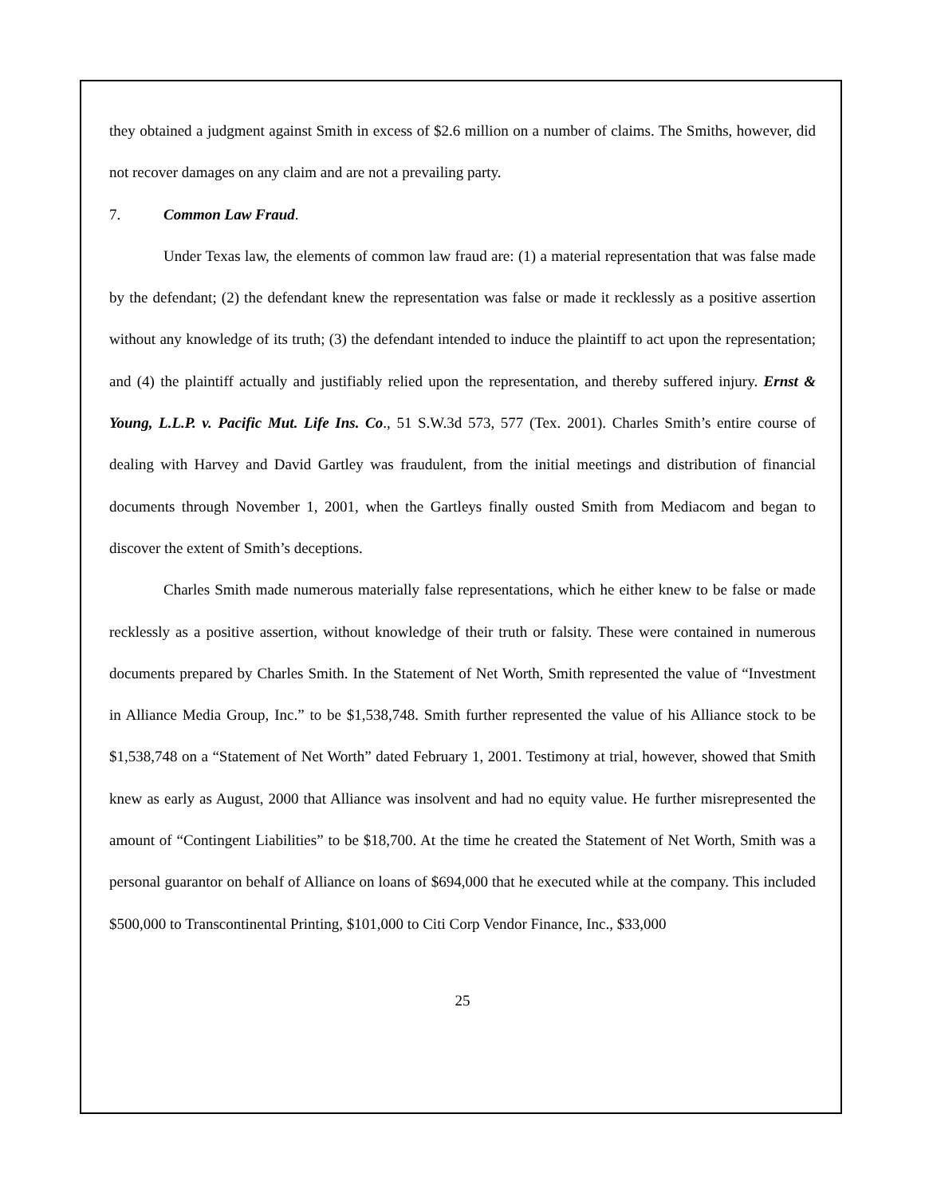they obtained a judgment against Smith in excess of $2.6 million on a number of claims. The Smiths, however, did not recover damages on any claim and are not a prevailing party.
7. Common Law Fraud.
Under Texas law, the elements of common law fraud are: (1) a material representation that was false made by the defendant; (2) the defendant knew the representation was false or made it recklessly as a positive assertion without any knowledge of its truth; (3) the defendant intended to induce the plaintiff to act upon the representation; and (4) the plaintiff actually and justifiably relied upon the representation, and thereby suffered injury. Ernst & Young, L.L.P. v. Pacific Mut. Life Ins. Co., 51 S.W.3d 573, 577 (Tex. 2001). Charles Smith’s entire course of dealing with Harvey and David Gartley was fraudulent, from the initial meetings and distribution of financial documents through November 1, 2001, when the Gartleys finally ousted Smith from Mediacom and began to discover the extent of Smith’s deceptions.
Charles Smith made numerous materially false representations, which he either knew to be false or made recklessly as a positive assertion, without knowledge of their truth or falsity. These were contained in numerous documents prepared by Charles Smith. In the Statement of Net Worth, Smith represented the value of “Investment in Alliance Media Group, Inc.” to be $1,538,748. Smith further represented the value of his Alliance stock to be $1,538,748 on a “Statement of Net Worth” dated February 1, 2001. Testimony at trial, however, showed that Smith knew as early as August, 2000 that Alliance was insolvent and had no equity value. He further misrepresented the amount of “Contingent Liabilities” to be $18,700. At the time he created the Statement of Net Worth, Smith was a personal guarantor on behalf of Alliance on loans of $694,000 that he executed while at the company. This included $500,000 to Transcontinental Printing, $101,000 to Citi Corp Vendor Finance, Inc., $33,000
25